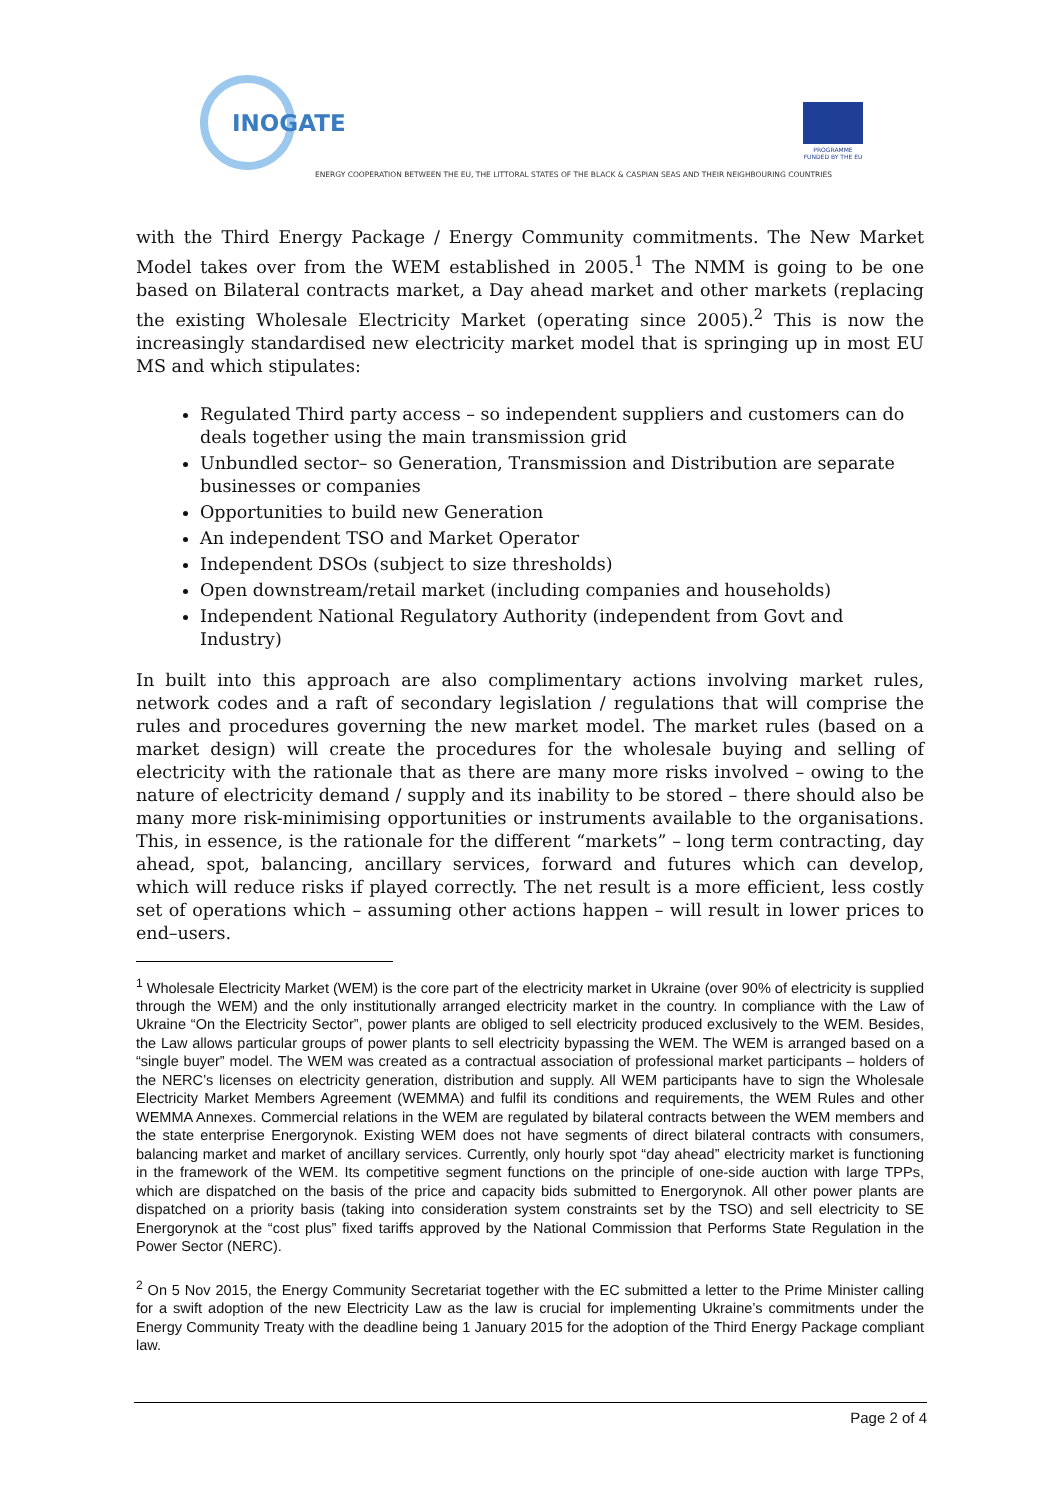INOGATE
PROGRAMME FUNDED BY THE EU
ENERGY COOPERATION BETWEEN THE EU, THE LITTORAL STATES OF THE BLACK & CASPIAN SEAS AND THEIR NEIGHBOURING COUNTRIES
with the Third Energy Package / Energy Community commitments. The New Market Model takes over from the WEM established in 2005.<sup>1</sup> The NMM is going to be one based on Bilateral contracts market, a Day ahead market and other markets (replacing the existing Wholesale Electricity Market (operating since 2005).<sup>2</sup> This is now the increasingly standardised new electricity market model that is springing up in most EU MS and which stipulates:
Regulated Third party access – so independent suppliers and customers can do deals together using the main transmission grid
Unbundled sector– so Generation, Transmission and Distribution are separate businesses or companies
Opportunities to build new Generation
An independent TSO and Market Operator
Independent DSOs (subject to size thresholds)
Open downstream/retail market (including companies and households)
Independent National Regulatory Authority (independent from Govt and Industry)
In built into this approach are also complimentary actions involving market rules, network codes and a raft of secondary legislation / regulations that will comprise the rules and procedures governing the new market model. The market rules (based on a market design) will create the procedures for the wholesale buying and selling of electricity with the rationale that as there are many more risks involved – owing to the nature of electricity demand / supply and its inability to be stored – there should also be many more risk-minimising opportunities or instruments available to the organisations. This, in essence, is the rationale for the different “markets” – long term contracting, day ahead, spot, balancing, ancillary services, forward and futures which can develop, which will reduce risks if played correctly. The net result is a more efficient, less costly set of operations which – assuming other actions happen – will result in lower prices to end–users.
<sup>1</sup> Wholesale Electricity Market (WEM) is the core part of the electricity market in Ukraine (over 90% of electricity is supplied through the WEM) and the only institutionally arranged electricity market in the country. In compliance with the Law of Ukraine “On the Electricity Sector”, power plants are obliged to sell electricity produced exclusively to the WEM. Besides, the Law allows particular groups of power plants to sell electricity bypassing the WEM. The WEM is arranged based on a “single buyer” model. The WEM was created as a contractual association of professional market participants – holders of the NERC’s licenses on electricity generation, distribution and supply. All WEM participants have to sign the Wholesale Electricity Market Members Agreement (WEMMA) and fulfil its conditions and requirements, the WEM Rules and other WEMMA Annexes. Commercial relations in the WEM are regulated by bilateral contracts between the WEM members and the state enterprise Energorynok. Existing WEM does not have segments of direct bilateral contracts with consumers, balancing market and market of ancillary services. Currently, only hourly spot “day ahead” electricity market is functioning in the framework of the WEM. Its competitive segment functions on the principle of one-side auction with large TPPs, which are dispatched on the basis of the price and capacity bids submitted to Energorynok. All other power plants are dispatched on a priority basis (taking into consideration system constraints set by the TSO) and sell electricity to SE Energorynok at the “cost plus” fixed tariffs approved by the National Commission that Performs State Regulation in the Power Sector (NERC).
<sup>2</sup> On 5 Nov 2015, the Energy Community Secretariat together with the EC submitted a letter to the Prime Minister calling for a swift adoption of the new Electricity Law as the law is crucial for implementing Ukraine’s commitments under the Energy Community Treaty with the deadline being 1 January 2015 for the adoption of the Third Energy Package compliant law.
Page 2 of 4